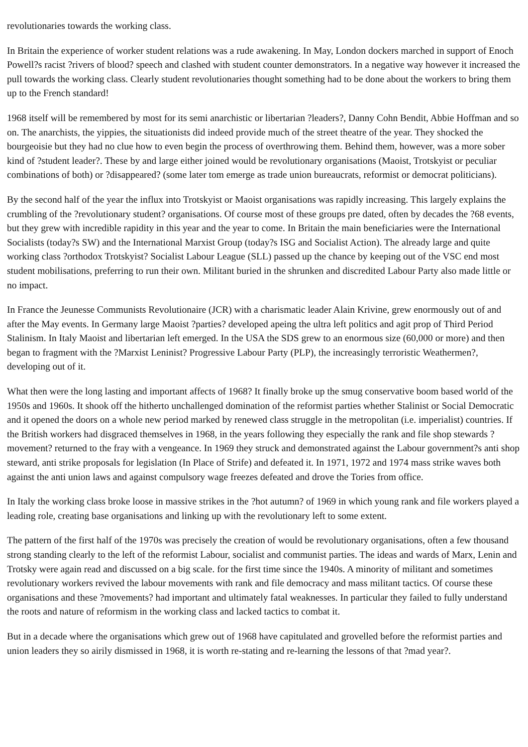revolutionaries towards the working class.
In Britain the experience of worker student relations was a rude awakening. In May, London dockers marched in support of Enoch Powell?s racist ?rivers of blood? speech and clashed with student counter demonstrators. In a negative way however it increased the pull towards the working class. Clearly student revolutionaries thought something had to be done about the workers to bring them up to the French standard!
1968 itself will be remembered by most for its semi anarchistic or libertarian ?leaders?, Danny Cohn Bendit, Abbie Hoffman and so on. The anarchists, the yippies, the situationists did indeed provide much of the street theatre of the year. They shocked the bourgeoisie but they had no clue how to even begin the process of overthrowing them. Behind them, however, was a more sober kind of ?student leader?. These by and large either joined would be revolutionary organisations (Maoist, Trotskyist or peculiar combinations of both) or ?disappeared? (some later tom emerge as trade union bureaucrats, reformist or democrat politicians).
By the second half of the year the influx into Trotskyist or Maoist organisations was rapidly increasing. This largely explains the crumbling of the ?revolutionary student? organisations. Of course most of these groups pre dated, often by decades the ?68 events, but they grew with incredible rapidity in this year and the year to come. In Britain the main beneficiaries were the International Socialists (today?s SW) and the International Marxist Group (today?s ISG and Socialist Action). The already large and quite working class ?orthodox Trotskyist? Socialist Labour League (SLL) passed up the chance by keeping out of the VSC end most student mobilisations, preferring to run their own. Militant buried in the shrunken and discredited Labour Party also made little or no impact.
In France the Jeunesse Communists Revolutionaire (JCR) with a charismatic leader Alain Krivine, grew enormously out of and after the May events. In Germany large Maoist ?parties? developed apeing the ultra left politics and agit prop of Third Period Stalinism. In Italy Maoist and libertarian left emerged. In the USA the SDS grew to an enormous size (60,000 or more) and then began to fragment with the ?Marxist Leninist? Progressive Labour Party (PLP), the increasingly terroristic Weathermen?, developing out of it.
What then were the long lasting and important affects of 1968? It finally broke up the smug conservative boom based world of the 1950s and 1960s. It shook off the hitherto unchallenged domination of the reformist parties whether Stalinist or Social Democratic and it opened the doors on a whole new period marked by renewed class struggle in the metropolitan (i.e. imperialist) countries. If the British workers had disgraced themselves in 1968, in the years following they especially the rank and file shop stewards ?movement? returned to the fray with a vengeance. In 1969 they struck and demonstrated against the Labour government?s anti shop steward, anti strike proposals for legislation (In Place of Strife) and defeated it. In 1971, 1972 and 1974 mass strike waves both against the anti union laws and against compulsory wage freezes defeated and drove the Tories from office.
In Italy the working class broke loose in massive strikes in the ?hot autumn? of 1969 in which young rank and file workers played a leading role, creating base organisations and linking up with the revolutionary left to some extent.
The pattern of the first half of the 1970s was precisely the creation of would be revolutionary organisations, often a few thousand strong standing clearly to the left of the reformist Labour, socialist and communist parties. The ideas and wards of Marx, Lenin and Trotsky were again read and discussed on a big scale. for the first time since the 1940s. A minority of militant and sometimes revolutionary workers revived the labour movements with rank and file democracy and mass militant tactics. Of course these organisations and these ?movements? had important and ultimately fatal weaknesses. In particular they failed to fully understand the roots and nature of reformism in the working class and lacked tactics to combat it.
But in a decade where the organisations which grew out of 1968 have capitulated and grovelled before the reformist parties and union leaders they so airily dismissed in 1968, it is worth re-stating and re-learning the lessons of that ?mad year?.